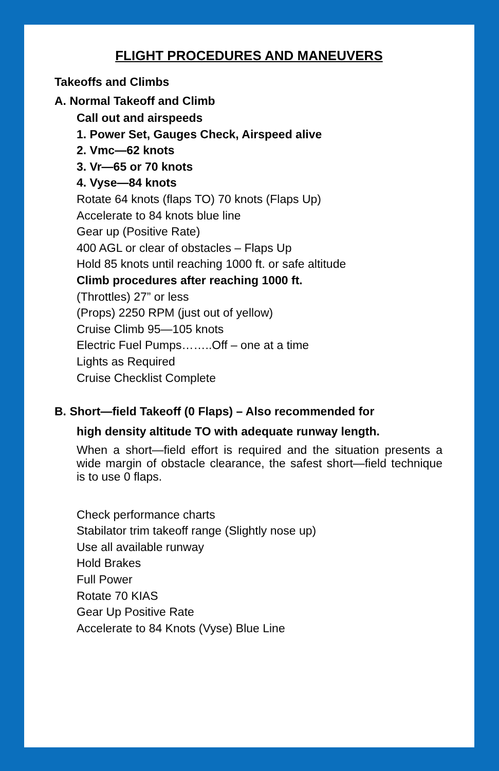FLIGHT PROCEDURES AND MANEUVERS
Takeoffs and Climbs
A. Normal Takeoff and Climb
Call out and airspeeds
1. Power Set, Gauges Check, Airspeed alive
2. Vmc—62 knots
3. Vr—65 or 70 knots
4. Vyse—84 knots
Rotate 64 knots (flaps TO) 70 knots (Flaps Up)
Accelerate to 84 knots blue line
Gear up (Positive Rate)
400 AGL or clear of obstacles – Flaps Up
Hold 85 knots until reaching 1000 ft. or safe altitude
Climb procedures after reaching 1000 ft.
(Throttles) 27” or less
(Props) 2250 RPM (just out of yellow)
Cruise Climb 95—105 knots
Electric Fuel Pumps……..Off – one at a time
Lights as Required
Cruise Checklist Complete
B. Short—field Takeoff (0 Flaps) – Also recommended for
high density altitude TO with adequate runway length.
When a short—field effort is required and the situation presents a wide margin of obstacle clearance, the safest short—field technique is to use 0 flaps.
Check performance charts
Stabilator trim takeoff range (Slightly nose up)
Use all available runway
Hold Brakes
Full Power
Rotate 70 KIAS
Gear Up Positive Rate
Accelerate to 84 Knots (Vyse) Blue Line